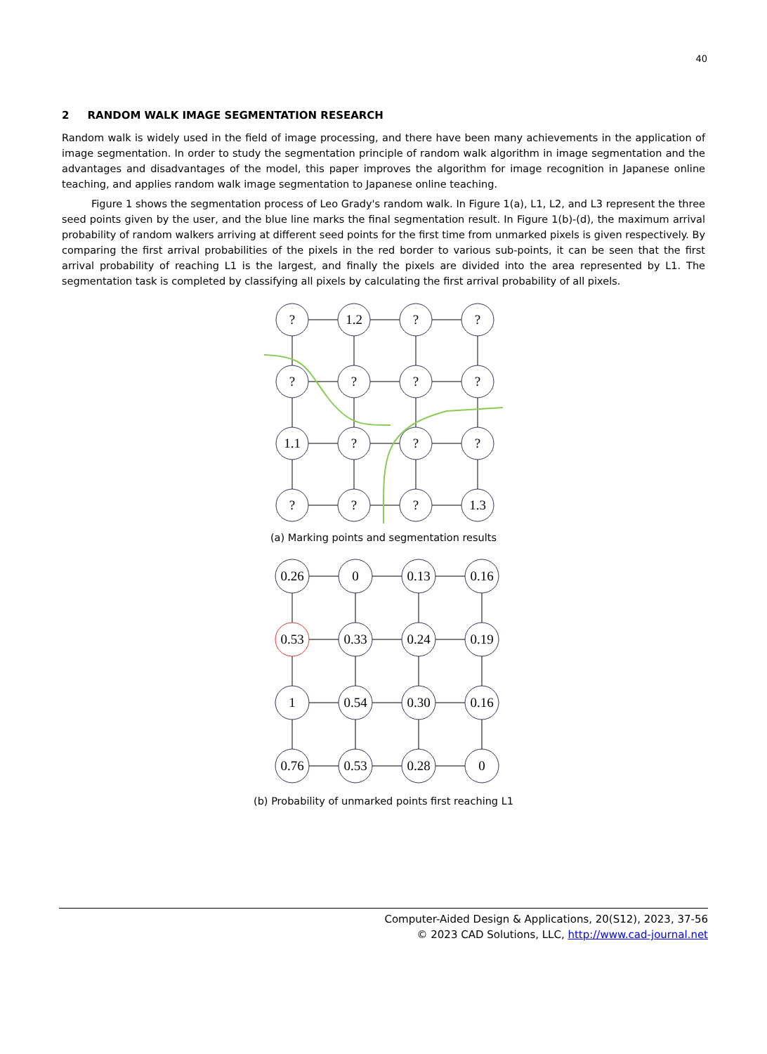40
2 RANDOM WALK IMAGE SEGMENTATION RESEARCH
Random walk is widely used in the field of image processing, and there have been many achievements in the application of image segmentation. In order to study the segmentation principle of random walk algorithm in image segmentation and the advantages and disadvantages of the model, this paper improves the algorithm for image recognition in Japanese online teaching, and applies random walk image segmentation to Japanese online teaching.
Figure 1 shows the segmentation process of Leo Grady's random walk. In Figure 1(a), L1, L2, and L3 represent the three seed points given by the user, and the blue line marks the final segmentation result. In Figure 1(b)-(d), the maximum arrival probability of random walkers arriving at different seed points for the first time from unmarked pixels is given respectively. By comparing the first arrival probabilities of the pixels in the red border to various sub-points, it can be seen that the first arrival probability of reaching L1 is the largest, and finally the pixels are divided into the area represented by L1. The segmentation task is completed by classifying all pixels by calculating the first arrival probability of all pixels.
?
1.2
?
?
?
?
?
?
1.1
?
?
?
?
?
?
1.3
(a) Marking points and segmentation results
0.26
0
0.13
0.16
0.53
0.33
0.24
0.19
1
0.54
0.30
0.16
0.76
0.53
0.28
0
(b) Probability of unmarked points first reaching L1
Computer-Aided Design & Applications, 20(S12), 2023, 37-56
© 2023 CAD Solutions, LLC, http://www.cad-journal.net